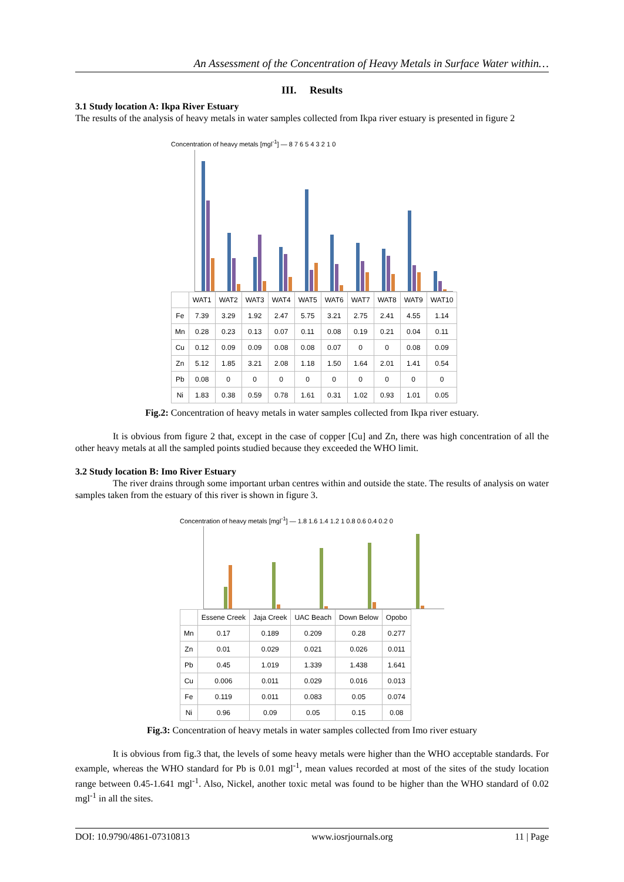An Assessment of the Concentration of Heavy Metals in Surface Water within…
III. Results
3.1 Study location A: Ikpa River Estuary
The results of the analysis of heavy metals in water samples collected from Ikpa river estuary is presented in figure 2
Concentration of heavy metals [mgl<sup>-1</sup>] — 8 7 6 5 4 3 2 1 0
| | WAT1 | WAT2 | WAT3 | WAT4 | WAT5 | WAT6 | WAT7 | WAT8 | WAT9 | WAT10 |
| --- | --- | --- | --- | --- | --- | --- | --- | --- | --- | --- |
| Fe | 7.39 | 3.29 | 1.92 | 2.47 | 5.75 | 3.21 | 2.75 | 2.41 | 4.55 | 1.14 |
| Mn | 0.28 | 0.23 | 0.13 | 0.07 | 0.11 | 0.08 | 0.19 | 0.21 | 0.04 | 0.11 |
| Cu | 0.12 | 0.09 | 0.09 | 0.08 | 0.08 | 0.07 | 0 | 0 | 0.08 | 0.09 |
| Zn | 5.12 | 1.85 | 3.21 | 2.08 | 1.18 | 1.50 | 1.64 | 2.01 | 1.41 | 0.54 |
| Pb | 0.08 | 0 | 0 | 0 | 0 | 0 | 0 | 0 | 0 | 0 |
| Ni | 1.83 | 0.38 | 0.59 | 0.78 | 1.61 | 0.31 | 1.02 | 0.93 | 1.01 | 0.05 |
Fig.2: Concentration of heavy metals in water samples collected from Ikpa river estuary.
It is obvious from figure 2 that, except in the case of copper [Cu] and Zn, there was high concentration of all the other heavy metals at all the sampled points studied because they exceeded the WHO limit.
3.2 Study location B: Imo River Estuary
The river drains through some important urban centres within and outside the state. The results of analysis on water samples taken from the estuary of this river is shown in figure 3.
Concentration of heavy metals [mgl<sup>-1</sup>] — 1.8 1.6 1.4 1.2 1 0.8 0.6 0.4 0.2 0
| | Essene Creek | Jaja Creek | UAC Beach | Down Below | Opobo |
| --- | --- | --- | --- | --- | --- |
| Mn | 0.17 | 0.189 | 0.209 | 0.28 | 0.277 |
| Zn | 0.01 | 0.029 | 0.021 | 0.026 | 0.011 |
| Pb | 0.45 | 1.019 | 1.339 | 1.438 | 1.641 |
| Cu | 0.006 | 0.011 | 0.029 | 0.016 | 0.013 |
| Fe | 0.119 | 0.011 | 0.083 | 0.05 | 0.074 |
| Ni | 0.96 | 0.09 | 0.05 | 0.15 | 0.08 |
Fig.3: Concentration of heavy metals in water samples collected from Imo river estuary
It is obvious from fig.3 that, the levels of some heavy metals were higher than the WHO acceptable standards. For example, whereas the WHO standard for Pb is 0.01 mgl<sup>-1</sup>, mean values recorded at most of the sites of the study location range between 0.45-1.641 mgl<sup>-1</sup>. Also, Nickel, another toxic metal was found to be higher than the WHO standard of 0.02 mgl<sup>-1</sup> in all the sites.
DOI: 10.9790/4861-07310813 www.iosrjournals.org 11 | Page